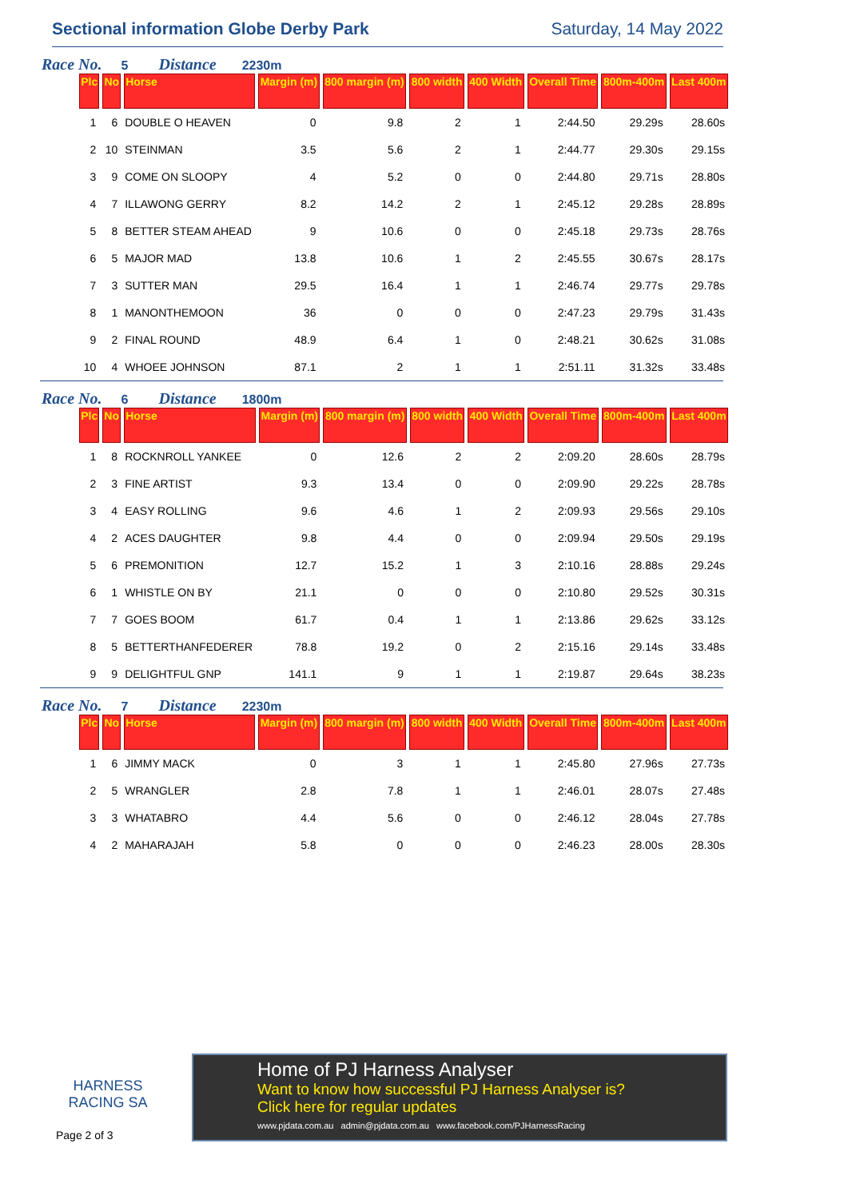Sectional information Globe Derby Park Saturday, 14 May 2022
Race No. 5 Distance 2230m
| Plc | No | Horse | Margin (m) | 800 margin (m) | 800 width | 400 Width | Overall Time | 800m-400m | Last 400m |
| --- | --- | --- | --- | --- | --- | --- | --- | --- | --- |
| 1 | 6 | DOUBLE O HEAVEN | 0 | 9.8 | 2 | 1 | 2:44.50 | 29.29s | 28.60s |
| 2 | 10 | STEINMAN | 3.5 | 5.6 | 2 | 1 | 2:44.77 | 29.30s | 29.15s |
| 3 | 9 | COME ON SLOOPY | 4 | 5.2 | 0 | 0 | 2:44.80 | 29.71s | 28.80s |
| 4 | 7 | ILLAWONG GERRY | 8.2 | 14.2 | 2 | 1 | 2:45.12 | 29.28s | 28.89s |
| 5 | 8 | BETTER STEAM AHEAD | 9 | 10.6 | 0 | 0 | 2:45.18 | 29.73s | 28.76s |
| 6 | 5 | MAJOR MAD | 13.8 | 10.6 | 1 | 2 | 2:45.55 | 30.67s | 28.17s |
| 7 | 3 | SUTTER MAN | 29.5 | 16.4 | 1 | 1 | 2:46.74 | 29.77s | 29.78s |
| 8 | 1 | MANONTHEMOON | 36 | 0 | 0 | 0 | 2:47.23 | 29.79s | 31.43s |
| 9 | 2 | FINAL ROUND | 48.9 | 6.4 | 1 | 0 | 2:48.21 | 30.62s | 31.08s |
| 10 | 4 | WHOEE JOHNSON | 87.1 | 2 | 1 | 1 | 2:51.11 | 31.32s | 33.48s |
Race No. 6 Distance 1800m
| Plc | No | Horse | Margin (m) | 800 margin (m) | 800 width | 400 Width | Overall Time | 800m-400m | Last 400m |
| --- | --- | --- | --- | --- | --- | --- | --- | --- | --- |
| 1 | 8 | ROCKNROLL YANKEE | 0 | 12.6 | 2 | 2 | 2:09.20 | 28.60s | 28.79s |
| 2 | 3 | FINE ARTIST | 9.3 | 13.4 | 0 | 0 | 2:09.90 | 29.22s | 28.78s |
| 3 | 4 | EASY ROLLING | 9.6 | 4.6 | 1 | 2 | 2:09.93 | 29.56s | 29.10s |
| 4 | 2 | ACES DAUGHTER | 9.8 | 4.4 | 0 | 0 | 2:09.94 | 29.50s | 29.19s |
| 5 | 6 | PREMONITION | 12.7 | 15.2 | 1 | 3 | 2:10.16 | 28.88s | 29.24s |
| 6 | 1 | WHISTLE ON BY | 21.1 | 0 | 0 | 0 | 2:10.80 | 29.52s | 30.31s |
| 7 | 7 | GOES BOOM | 61.7 | 0.4 | 1 | 1 | 2:13.86 | 29.62s | 33.12s |
| 8 | 5 | BETTERTHANFEDERER | 78.8 | 19.2 | 0 | 2 | 2:15.16 | 29.14s | 33.48s |
| 9 | 9 | DELIGHTFUL GNP | 141.1 | 9 | 1 | 1 | 2:19.87 | 29.64s | 38.23s |
Race No. 7 Distance 2230m
| Plc | No | Horse | Margin (m) | 800 margin (m) | 800 width | 400 Width | Overall Time | 800m-400m | Last 400m |
| --- | --- | --- | --- | --- | --- | --- | --- | --- | --- |
| 1 | 6 | JIMMY MACK | 0 | 3 | 1 | 1 | 2:45.80 | 27.96s | 27.73s |
| 2 | 5 | WRANGLER | 2.8 | 7.8 | 1 | 1 | 2:46.01 | 28.07s | 27.48s |
| 3 | 3 | WHATABRO | 4.4 | 5.6 | 0 | 0 | 2:46.12 | 28.04s | 27.78s |
| 4 | 2 | MAHARAJAH | 5.8 | 0 | 0 | 0 | 2:46.23 | 28.00s | 28.30s |
HARNESS
RACING SA
Page 2 of 3
Home of PJ Harness Analyser
Want to know how successful PJ Harness Analyser is?
Click here for regular updates
www.pjdata.com.au admin@pjdata.com.au www.facebook.com/PJHarnessRacing